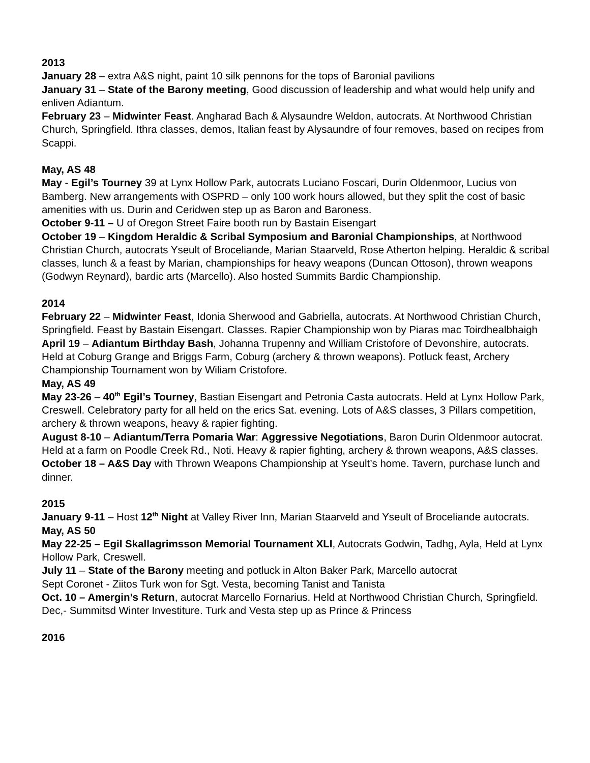2013
January 28 – extra A&S night, paint 10 silk pennons for the tops of Baronial pavilions
January 31 – State of the Barony meeting, Good discussion of leadership and what would help unify and enliven Adiantum.
February 23 – Midwinter Feast. Angharad Bach & Alysaundre Weldon, autocrats. At Northwood Christian Church, Springfield. Ithra classes, demos, Italian feast by Alysaundre of four removes, based on recipes from Scappi.
May, AS 48
May - Egil’s Tourney 39 at Lynx Hollow Park, autocrats Luciano Foscari, Durin Oldenmoor, Lucius von Bamberg. New arrangements with OSPRD – only 100 work hours allowed, but they split the cost of basic amenities with us. Durin and Ceridwen step up as Baron and Baroness.
October 9-11 – U of Oregon Street Faire booth run by Bastain Eisengart
October 19 – Kingdom Heraldic & Scribal Symposium and Baronial Championships, at Northwood Christian Church, autocrats Yseult of Broceliande, Marian Staarveld, Rose Atherton helping. Heraldic & scribal classes, lunch & a feast by Marian, championships for heavy weapons (Duncan Ottoson), thrown weapons (Godwyn Reynard), bardic arts (Marcello). Also hosted Summits Bardic Championship.
2014
February 22 – Midwinter Feast, Idonia Sherwood and Gabriella, autocrats. At Northwood Christian Church, Springfield. Feast by Bastain Eisengart. Classes. Rapier Championship won by Piaras mac Toirdhealbhaigh
April 19 – Adiantum Birthday Bash, Johanna Trupenny and William Cristofore of Devonshire, autocrats. Held at Coburg Grange and Briggs Farm, Coburg (archery & thrown weapons). Potluck feast, Archery Championship Tournament won by Wiliam Cristofore.
May, AS 49
May 23-26 – 40<sup>th</sup> Egil’s Tourney, Bastian Eisengart and Petronia Casta autocrats. Held at Lynx Hollow Park, Creswell. Celebratory party for all held on the erics Sat. evening. Lots of A&S classes, 3 Pillars competition, archery & thrown weapons, heavy & rapier fighting.
August 8-10 – Adiantum/Terra Pomaria War: Aggressive Negotiations, Baron Durin Oldenmoor autocrat. Held at a farm on Poodle Creek Rd., Noti. Heavy & rapier fighting, archery & thrown weapons, A&S classes.
October 18 – A&S Day with Thrown Weapons Championship at Yseult’s home. Tavern, purchase lunch and dinner.
2015
January 9-11 – Host 12<sup>th</sup> Night at Valley River Inn, Marian Staarveld and Yseult of Broceliande autocrats.
May, AS 50
May 22-25 – Egil Skallagrimsson Memorial Tournament XLI, Autocrats Godwin, Tadhg, Ayla, Held at Lynx Hollow Park, Creswell.
July 11 – State of the Barony meeting and potluck in Alton Baker Park, Marcello autocrat
Sept Coronet - Ziitos Turk won for Sgt. Vesta, becoming Tanist and Tanista
Oct. 10 – Amergin’s Return, autocrat Marcello Fornarius. Held at Northwood Christian Church, Springfield.
Dec,- Summitsd Winter Investiture. Turk and Vesta step up as Prince & Princess
2016